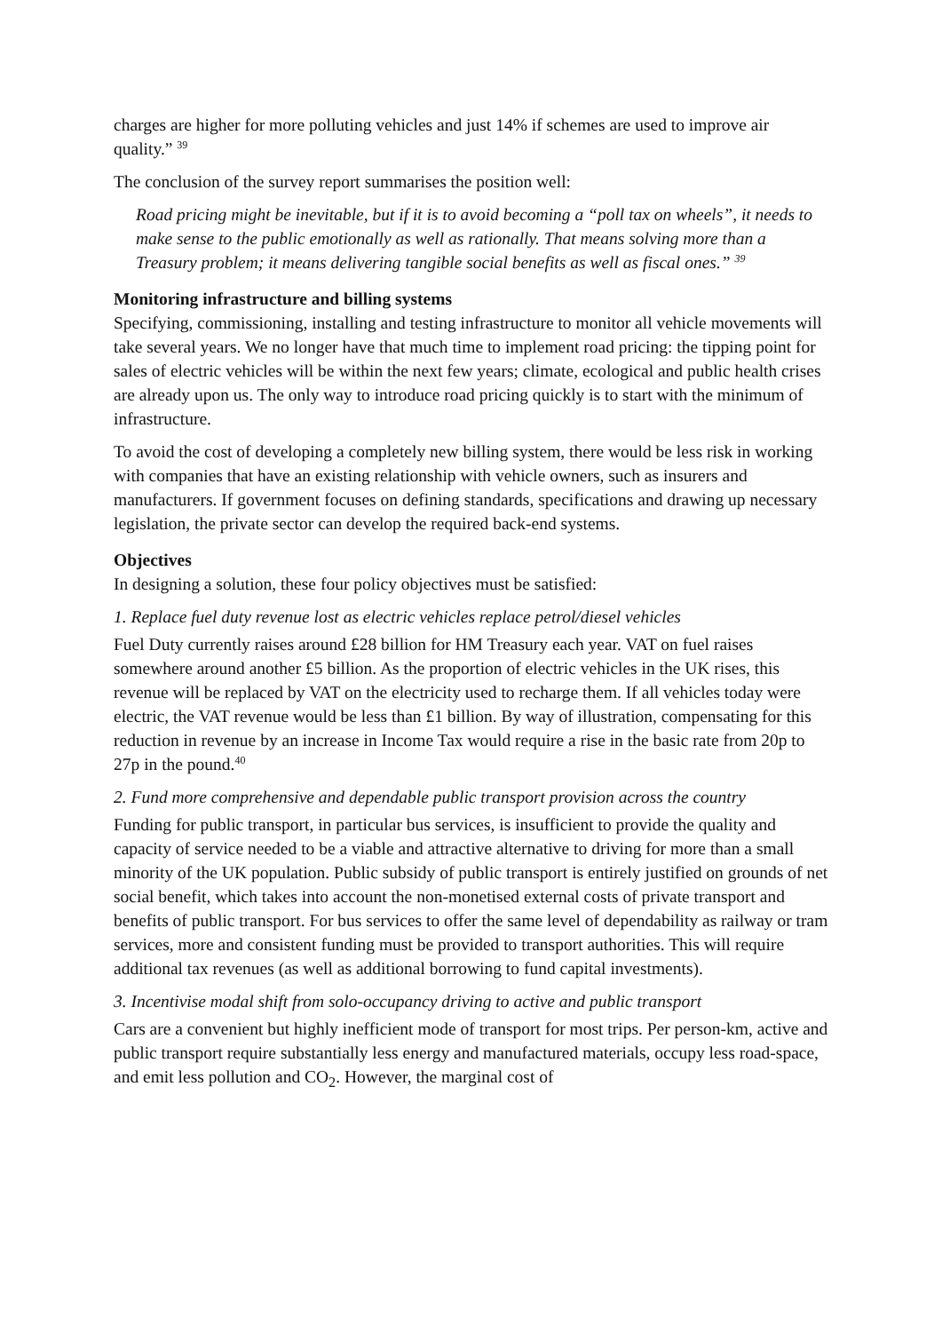charges are higher for more polluting vehicles and just 14% if schemes are used to improve air quality.” <sup>39</sup>
The conclusion of the survey report summarises the position well:
Road pricing might be inevitable, but if it is to avoid becoming a “poll tax on wheels”, it needs to make sense to the public emotionally as well as rationally. That means solving more than a Treasury problem; it means delivering tangible social benefits as well as fiscal ones.” <sup>39</sup>
Monitoring infrastructure and billing systems
Specifying, commissioning, installing and testing infrastructure to monitor all vehicle movements will take several years. We no longer have that much time to implement road pricing: the tipping point for sales of electric vehicles will be within the next few years; climate, ecological and public health crises are already upon us. The only way to introduce road pricing quickly is to start with the minimum of infrastructure.
To avoid the cost of developing a completely new billing system, there would be less risk in working with companies that have an existing relationship with vehicle owners, such as insurers and manufacturers. If government focuses on defining standards, specifications and drawing up necessary legislation, the private sector can develop the required back-end systems.
Objectives
In designing a solution, these four policy objectives must be satisfied:
1. Replace fuel duty revenue lost as electric vehicles replace petrol/diesel vehicles
Fuel Duty currently raises around £28 billion for HM Treasury each year. VAT on fuel raises somewhere around another £5 billion. As the proportion of electric vehicles in the UK rises, this revenue will be replaced by VAT on the electricity used to recharge them. If all vehicles today were electric, the VAT revenue would be less than £1 billion. By way of illustration, compensating for this reduction in revenue by an increase in Income Tax would require a rise in the basic rate from 20p to 27p in the pound.<sup>40</sup>
2. Fund more comprehensive and dependable public transport provision across the country
Funding for public transport, in particular bus services, is insufficient to provide the quality and capacity of service needed to be a viable and attractive alternative to driving for more than a small minority of the UK population. Public subsidy of public transport is entirely justified on grounds of net social benefit, which takes into account the non-monetised external costs of private transport and benefits of public transport. For bus services to offer the same level of dependability as railway or tram services, more and consistent funding must be provided to transport authorities. This will require additional tax revenues (as well as additional borrowing to fund capital investments).
3. Incentivise modal shift from solo-occupancy driving to active and public transport
Cars are a convenient but highly inefficient mode of transport for most trips. Per person-km, active and public transport require substantially less energy and manufactured materials, occupy less road-space, and emit less pollution and CO<sub>2</sub>. However, the marginal cost of